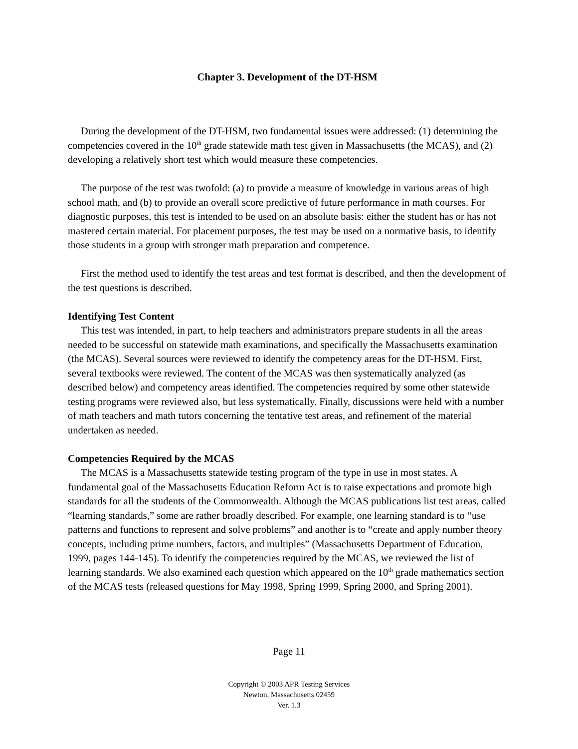Chapter 3. Development of the DT-HSM
During the development of the DT-HSM, two fundamental issues were addressed: (1) determining the competencies covered in the 10<sup>th</sup> grade statewide math test given in Massachusetts (the MCAS), and (2) developing a relatively short test which would measure these competencies.
The purpose of the test was twofold: (a) to provide a measure of knowledge in various areas of high school math, and (b) to provide an overall score predictive of future performance in math courses. For diagnostic purposes, this test is intended to be used on an absolute basis: either the student has or has not mastered certain material. For placement purposes, the test may be used on a normative basis, to identify those students in a group with stronger math preparation and competence.
First the method used to identify the test areas and test format is described, and then the development of the test questions is described.
Identifying Test Content
This test was intended, in part, to help teachers and administrators prepare students in all the areas needed to be successful on statewide math examinations, and specifically the Massachusetts examination (the MCAS). Several sources were reviewed to identify the competency areas for the DT-HSM. First, several textbooks were reviewed. The content of the MCAS was then systematically analyzed (as described below) and competency areas identified. The competencies required by some other statewide testing programs were reviewed also, but less systematically. Finally, discussions were held with a number of math teachers and math tutors concerning the tentative test areas, and refinement of the material undertaken as needed.
Competencies Required by the MCAS
The MCAS is a Massachusetts statewide testing program of the type in use in most states. A fundamental goal of the Massachusetts Education Reform Act is to raise expectations and promote high standards for all the students of the Commonwealth. Although the MCAS publications list test areas, called “learning standards,” some are rather broadly described. For example, one learning standard is to “use patterns and functions to represent and solve problems” and another is to “create and apply number theory concepts, including prime numbers, factors, and multiples” (Massachusetts Department of Education, 1999, pages 144-145). To identify the competencies required by the MCAS, we reviewed the list of learning standards. We also examined each question which appeared on the 10<sup>th</sup> grade mathematics section of the MCAS tests (released questions for May 1998, Spring 1999, Spring 2000, and Spring 2001).
Page 11
Copyright © 2003 APR Testing Services
Newton, Massachusetts 02459
Ver. 1.3